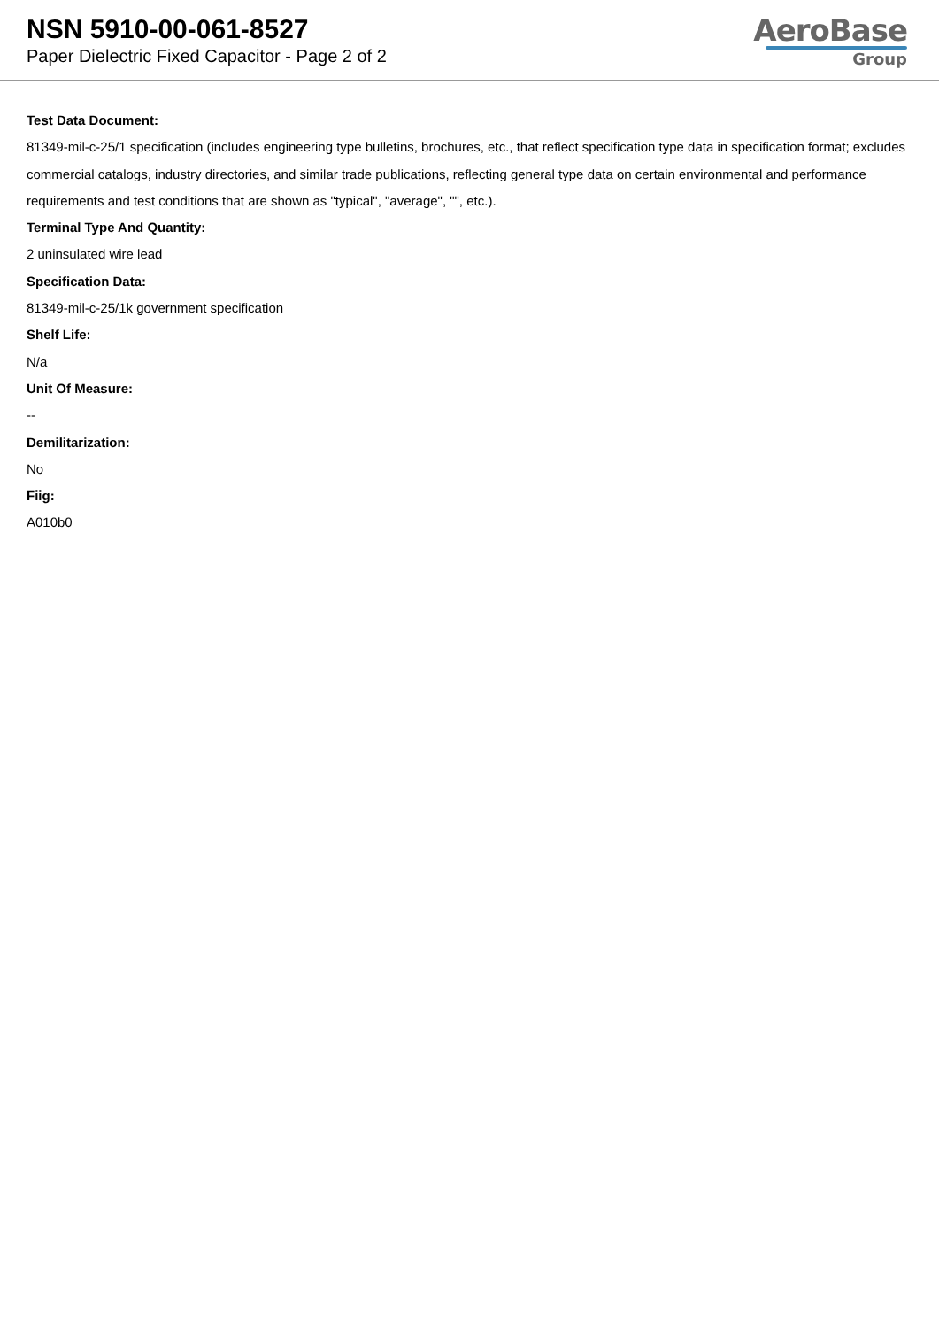NSN 5910-00-061-8527
Paper Dielectric Fixed Capacitor - Page 2 of 2
AeroBase
Group
Test Data Document:
81349-mil-c-25/1 specification (includes engineering type bulletins, brochures, etc., that reflect specification type data in specification format; excludes commercial catalogs, industry directories, and similar trade publications, reflecting general type data on certain environmental and performance requirements and test conditions that are shown as "typical", "average", "", etc.).
Terminal Type And Quantity:
2 uninsulated wire lead
Specification Data:
81349-mil-c-25/1k government specification
Shelf Life:
N/a
Unit Of Measure:
--
Demilitarization:
No
Fiig:
A010b0